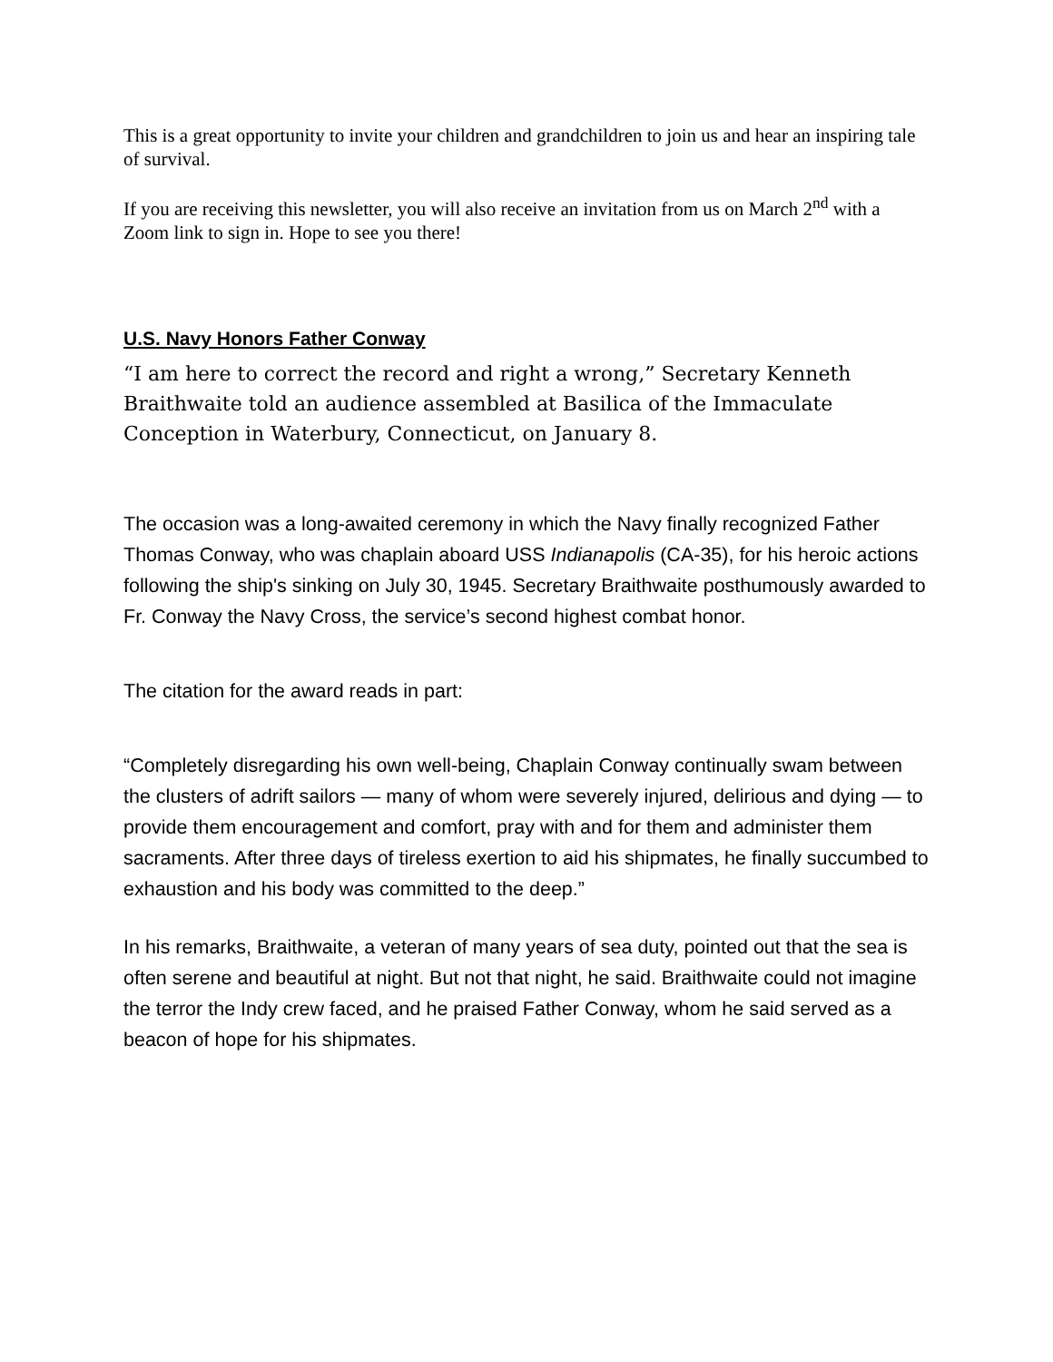This is a great opportunity to invite your children and grandchildren to join us and hear an inspiring tale of survival.
If you are receiving this newsletter, you will also receive an invitation from us on March 2<sup>nd</sup> with a Zoom link to sign in. Hope to see you there!
U.S. Navy Honors Father Conway
“I am here to correct the record and right a wrong,” Secretary Kenneth Braithwaite told an audience assembled at Basilica of the Immaculate Conception in Waterbury, Connecticut, on January 8.
The occasion was a long-awaited ceremony in which the Navy finally recognized Father Thomas Conway, who was chaplain aboard USS Indianapolis (CA-35), for his heroic actions following the ship's sinking on July 30, 1945. Secretary Braithwaite posthumously awarded to Fr. Conway the Navy Cross, the service’s second highest combat honor.
The citation for the award reads in part:
“Completely disregarding his own well-being, Chaplain Conway continually swam between the clusters of adrift sailors — many of whom were severely injured, delirious and dying — to provide them encouragement and comfort, pray with and for them and administer them sacraments. After three days of tireless exertion to aid his shipmates, he finally succumbed to exhaustion and his body was committed to the deep.”
In his remarks, Braithwaite, a veteran of many years of sea duty, pointed out that the sea is often serene and beautiful at night. But not that night, he said. Braithwaite could not imagine the terror the Indy crew faced, and he praised Father Conway, whom he said served as a beacon of hope for his shipmates.